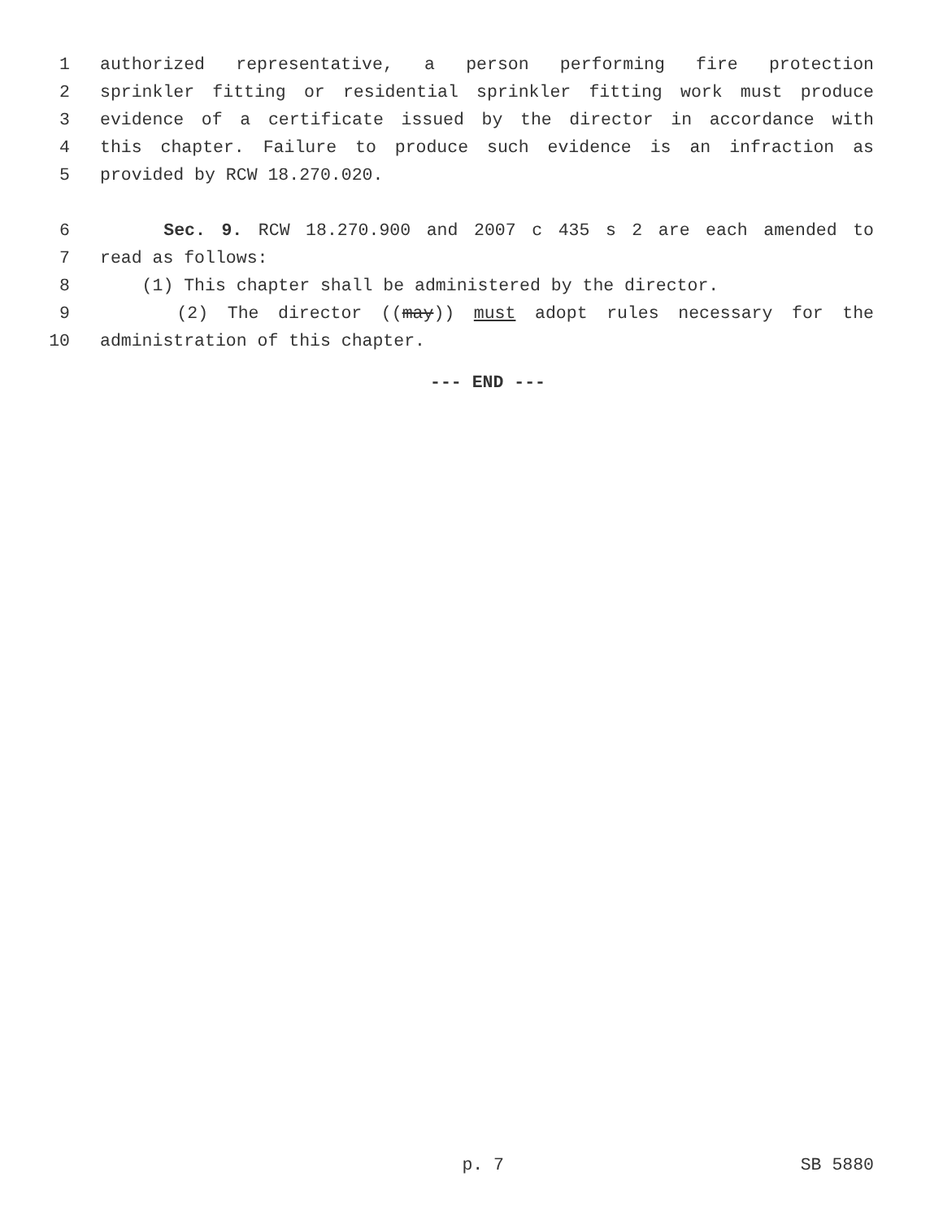1 authorized representative, a person performing fire protection
2 sprinkler fitting or residential sprinkler fitting work must produce
3 evidence of a certificate issued by the director in accordance with
4 this chapter. Failure to produce such evidence is an infraction as
5 provided by RCW 18.270.020.
6 Sec. 9. RCW 18.270.900 and 2007 c 435 s 2 are each amended to
7 read as follows:
8 (1) This chapter shall be administered by the director.
9 (2) The director ((may)) must adopt rules necessary for the
10 administration of this chapter.
--- END ---
p. 7 SB 5880